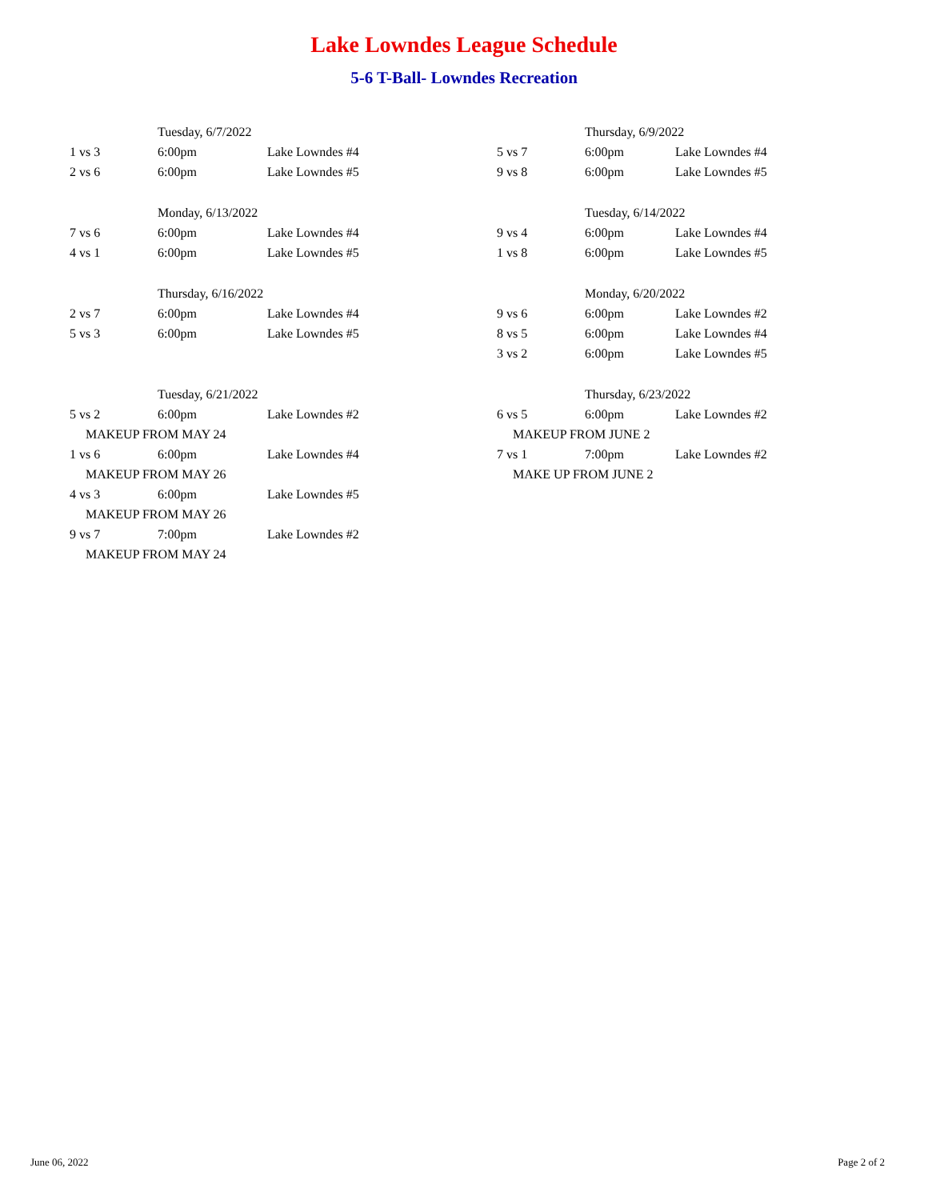Lake Lowndes League Schedule
5-6 T-Ball- Lowndes Recreation
| | Tuesday, 6/7/2022 | |
| 1 vs 3 | 6:00pm | Lake Lowndes #4 |
| 2 vs 6 | 6:00pm | Lake Lowndes #5 |
| | Monday, 6/13/2022 | |
| 7 vs 6 | 6:00pm | Lake Lowndes #4 |
| 4 vs 1 | 6:00pm | Lake Lowndes #5 |
| | Thursday, 6/16/2022 | |
| 2 vs 7 | 6:00pm | Lake Lowndes #4 |
| 5 vs 3 | 6:00pm | Lake Lowndes #5 |
| | Tuesday, 6/21/2022 | |
| 5 vs 2 | 6:00pm | Lake Lowndes #2 |
| MAKEUP FROM MAY 24 | | |
| 1 vs 6 | 6:00pm | Lake Lowndes #4 |
| MAKEUP FROM MAY 26 | | |
| 4 vs 3 | 6:00pm | Lake Lowndes #5 |
| MAKEUP FROM MAY 26 | | |
| 9 vs 7 | 7:00pm | Lake Lowndes #2 |
| MAKEUP FROM MAY 24 | | |
| | Thursday, 6/9/2022 | |
| 5 vs 7 | 6:00pm | Lake Lowndes #4 |
| 9 vs 8 | 6:00pm | Lake Lowndes #5 |
| | Tuesday, 6/14/2022 | |
| 9 vs 4 | 6:00pm | Lake Lowndes #4 |
| 1 vs 8 | 6:00pm | Lake Lowndes #5 |
| | Monday, 6/20/2022 | |
| 9 vs 6 | 6:00pm | Lake Lowndes #2 |
| 8 vs 5 | 6:00pm | Lake Lowndes #4 |
| 3 vs 2 | 6:00pm | Lake Lowndes #5 |
| | Thursday, 6/23/2022 | |
| 6 vs 5 | 6:00pm | Lake Lowndes #2 |
| MAKEUP FROM JUNE 2 | | |
| 7 vs 1 | 7:00pm | Lake Lowndes #2 |
| MAKE UP FROM JUNE 2 | | |
June 06, 2022 Page 2 of 2